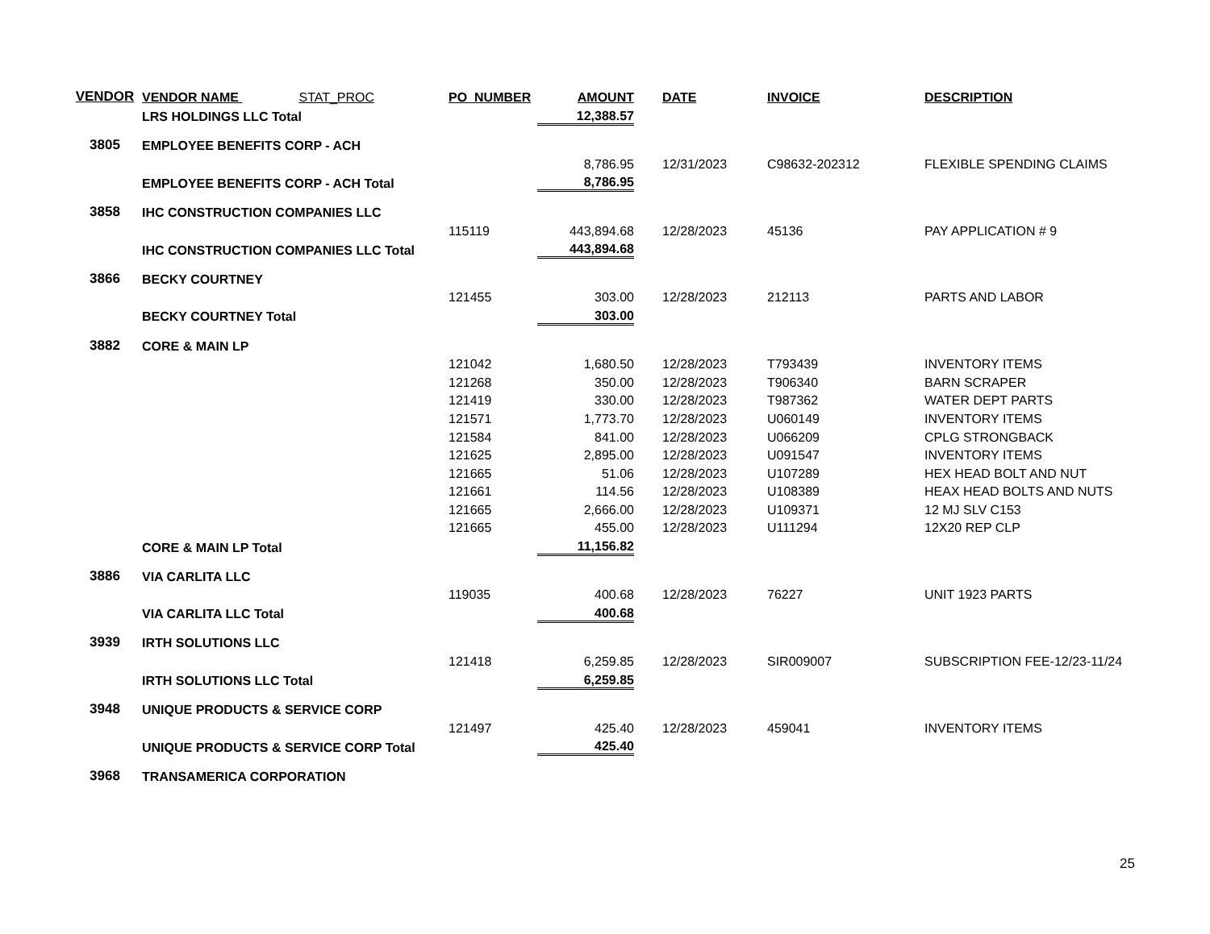| VENDOR | VENDOR NAME STAT_PROC | PO_NUMBER | AMOUNT | DATE | INVOICE | DESCRIPTION |
| --- | --- | --- | --- | --- | --- | --- |
| | LRS HOLDINGS LLC Total | | 12,388.57 | | | |
| 3805 | EMPLOYEE BENEFITS CORP - ACH | | | | | |
| | | | 8,786.95 | 12/31/2023 | C98632-202312 | FLEXIBLE SPENDING CLAIMS |
| | EMPLOYEE BENEFITS CORP - ACH Total | | 8,786.95 | | | |
| 3858 | IHC CONSTRUCTION COMPANIES LLC | | | | | |
| | | 115119 | 443,894.68 | 12/28/2023 | 45136 | PAY APPLICATION # 9 |
| | IHC CONSTRUCTION COMPANIES LLC Total | | 443,894.68 | | | |
| 3866 | BECKY COURTNEY | | | | | |
| | | 121455 | 303.00 | 12/28/2023 | 212113 | PARTS AND LABOR |
| | BECKY COURTNEY Total | | 303.00 | | | |
| 3882 | CORE & MAIN LP | | | | | |
| | | 121042 | 1,680.50 | 12/28/2023 | T793439 | INVENTORY ITEMS |
| | | 121268 | 350.00 | 12/28/2023 | T906340 | BARN SCRAPER |
| | | 121419 | 330.00 | 12/28/2023 | T987362 | WATER DEPT PARTS |
| | | 121571 | 1,773.70 | 12/28/2023 | U060149 | INVENTORY ITEMS |
| | | 121584 | 841.00 | 12/28/2023 | U066209 | CPLG STRONGBACK |
| | | 121625 | 2,895.00 | 12/28/2023 | U091547 | INVENTORY ITEMS |
| | | 121665 | 51.06 | 12/28/2023 | U107289 | HEX HEAD BOLT AND NUT |
| | | 121661 | 114.56 | 12/28/2023 | U108389 | HEAX HEAD BOLTS AND NUTS |
| | | 121665 | 2,666.00 | 12/28/2023 | U109371 | 12 MJ SLV C153 |
| | | 121665 | 455.00 | 12/28/2023 | U111294 | 12X20 REP CLP |
| | CORE & MAIN LP Total | | 11,156.82 | | | |
| 3886 | VIA CARLITA LLC | | | | | |
| | | 119035 | 400.68 | 12/28/2023 | 76227 | UNIT 1923 PARTS |
| | VIA CARLITA LLC Total | | 400.68 | | | |
| 3939 | IRTH SOLUTIONS LLC | | | | | |
| | | 121418 | 6,259.85 | 12/28/2023 | SIR009007 | SUBSCRIPTION FEE-12/23-11/24 |
| | IRTH SOLUTIONS LLC Total | | 6,259.85 | | | |
| 3948 | UNIQUE PRODUCTS & SERVICE CORP | | | | | |
| | | 121497 | 425.40 | 12/28/2023 | 459041 | INVENTORY ITEMS |
| | UNIQUE PRODUCTS & SERVICE CORP Total | | 425.40 | | | |
| 3968 | TRANSAMERICA CORPORATION | | | | | |
25